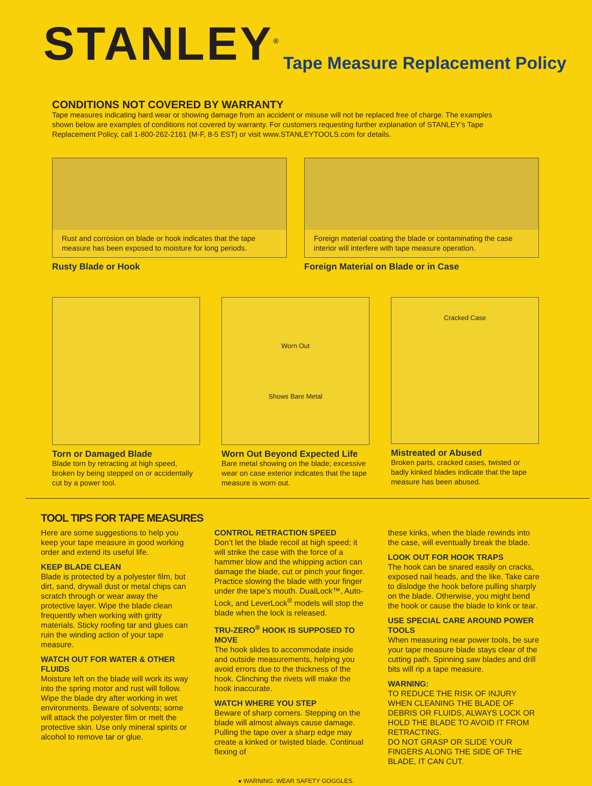STANLEY<sup>®</sup>
Tape Measure Replacement Policy
CONDITIONS NOT COVERED BY WARRANTY
Tape measures indicating hard wear or showing damage from an accident or misuse will not be replaced free of charge. The examples shown below are examples of conditions not covered by warranty. For customers requesting further explanation of STANLEY's Tape Replacement Policy, call 1-800-262-2161 (M-F, 8-5 EST) or visit www.STANLEYTOOLS.com for details.
Rust and corrosion on blade or hook indicates that the tape measure has been exposed to moisture for long periods.
Rusty Blade or Hook
Foreign material coating the blade or contaminating the case interior will interfere with tape measure operation.
Foreign Material on Blade or in Case
Torn or Damaged Blade
Blade torn by retracting at high speed, broken by being stepped on or accidentally cut by a power tool.
Worn Out
Shows Bare Metal
Worn Out Beyond Expected Life
Bare metal showing on the blade; excessive wear on case exterior indicates that the tape measure is worn out.
Cracked Case
Mistreated or Abused
Broken parts, cracked cases, twisted or badly kinked blades indicate that the tape measure has been abused.
TOOL TIPS FOR TAPE MEASURES
Here are some suggestions to help you keep your tape measure in good working order and extend its useful life.
KEEP BLADE CLEAN
Blade is protected by a polyester film, but dirt, sand, drywall dust or metal chips can scratch through or wear away the protective layer. Wipe the blade clean frequently when working with gritty materials. Sticky roofing tar and glues can ruin the winding action of your tape measure.
WATCH OUT FOR WATER & OTHER FLUIDS
Moisture left on the blade will work its way into the spring motor and rust will follow. Wipe the blade dry after working in wet environments. Beware of solvents; some will attack the polyester film or melt the protective skin. Use only mineral spirits or alcohol to remove tar or glue.
CONTROL RETRACTION SPEED
Don’t let the blade recoil at high speed; it will strike the case with the force of a hammer blow and the whipping action can damage the blade, cut or pinch your finger. Practice slowing the blade with your finger under the tape’s mouth. DualLock™, Auto-Lock, and LeverLock<sup>®</sup> models will stop the blade when the lock is released.
TRU-ZERO<sup>®</sup> HOOK IS SUPPOSED TO MOVE
The hook slides to accommodate inside and outside measurements, helping you avoid errors due to the thickness of the hook. Clinching the rivets will make the hook inaccurate.
WATCH WHERE YOU STEP
Beware of sharp corners. Stepping on the blade will almost always cause damage. Pulling the tape over a sharp edge may create a kinked or twisted blade. Continual flexing of
these kinks, when the blade rewinds into the case, will eventually break the blade.
LOOK OUT FOR HOOK TRAPS
The hook can be snared easily on cracks, exposed nail heads, and the like. Take care to dislodge the hook before pulling sharply on the blade. Otherwise, you might bend the hook or cause the blade to kink or tear.
USE SPECIAL CARE AROUND POWER TOOLS
When measuring near power tools, be sure your tape measure blade stays clear of the cutting path. Spinning saw blades and drill bits will rip a tape measure.
WARNING:
TO REDUCE THE RISK OF INJURY WHEN CLEANING THE BLADE OF DEBRIS OR FLUIDS, ALWAYS LOCK OR HOLD THE BLADE TO AVOID IT FROM RETRACTING.
DO NOT GRASP OR SLIDE YOUR FINGERS ALONG THE SIDE OF THE BLADE, IT CAN CUT.
● WARNING: WEAR SAFETY GOGGLES.